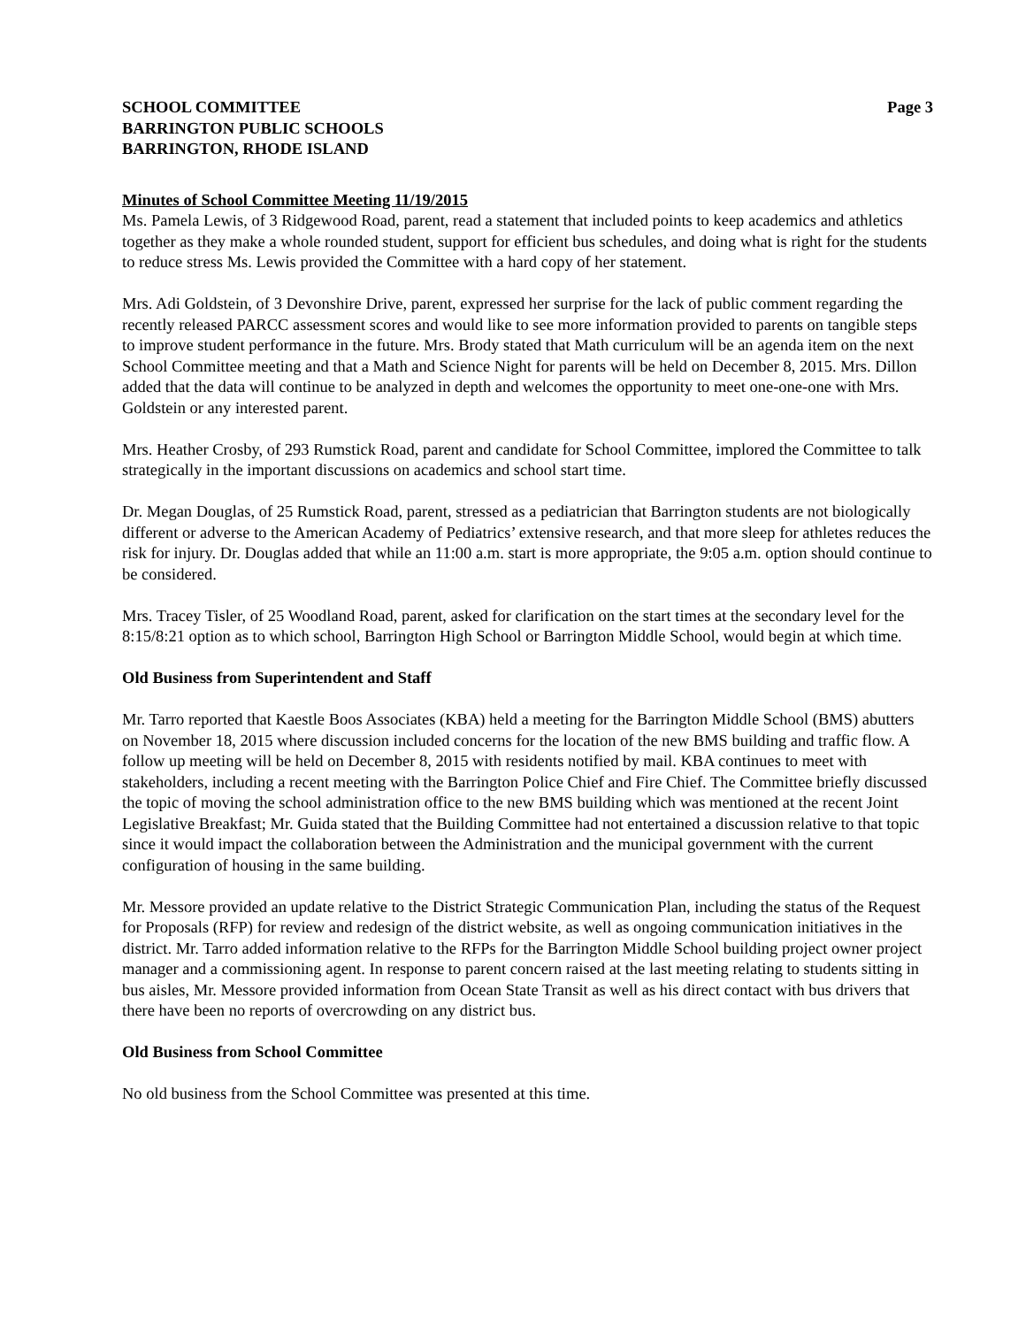SCHOOL COMMITTEE
BARRINGTON PUBLIC SCHOOLS
BARRINGTON, RHODE ISLAND
Page 3
Minutes of School Committee Meeting 11/19/2015
Ms. Pamela Lewis, of 3 Ridgewood Road, parent, read a statement that included points to keep academics and athletics together as they make a whole rounded student, support for efficient bus schedules, and doing what is right for the students to reduce stress Ms. Lewis provided the Committee with a hard copy of her statement.
Mrs. Adi Goldstein, of 3 Devonshire Drive, parent, expressed her surprise for the lack of public comment regarding the recently released PARCC assessment scores and would like to see more information provided to parents on tangible steps to improve student performance in the future. Mrs. Brody stated that Math curriculum will be an agenda item on the next School Committee meeting and that a Math and Science Night for parents will be held on December 8, 2015. Mrs. Dillon added that the data will continue to be analyzed in depth and welcomes the opportunity to meet one-one-one with Mrs. Goldstein or any interested parent.
Mrs. Heather Crosby, of 293 Rumstick Road, parent and candidate for School Committee, implored the Committee to talk strategically in the important discussions on academics and school start time.
Dr. Megan Douglas, of 25 Rumstick Road, parent, stressed as a pediatrician that Barrington students are not biologically different or adverse to the American Academy of Pediatrics’ extensive research, and that more sleep for athletes reduces the risk for injury. Dr. Douglas added that while an 11:00 a.m. start is more appropriate, the 9:05 a.m. option should continue to be considered.
Mrs. Tracey Tisler, of 25 Woodland Road, parent, asked for clarification on the start times at the secondary level for the 8:15/8:21 option as to which school, Barrington High School or Barrington Middle School, would begin at which time.
Old Business from Superintendent and Staff
Mr. Tarro reported that Kaestle Boos Associates (KBA) held a meeting for the Barrington Middle School (BMS) abutters on November 18, 2015 where discussion included concerns for the location of the new BMS building and traffic flow. A follow up meeting will be held on December 8, 2015 with residents notified by mail. KBA continues to meet with stakeholders, including a recent meeting with the Barrington Police Chief and Fire Chief. The Committee briefly discussed the topic of moving the school administration office to the new BMS building which was mentioned at the recent Joint Legislative Breakfast; Mr. Guida stated that the Building Committee had not entertained a discussion relative to that topic since it would impact the collaboration between the Administration and the municipal government with the current configuration of housing in the same building.
Mr. Messore provided an update relative to the District Strategic Communication Plan, including the status of the Request for Proposals (RFP) for review and redesign of the district website, as well as ongoing communication initiatives in the district. Mr. Tarro added information relative to the RFPs for the Barrington Middle School building project owner project manager and a commissioning agent. In response to parent concern raised at the last meeting relating to students sitting in bus aisles, Mr. Messore provided information from Ocean State Transit as well as his direct contact with bus drivers that there have been no reports of overcrowding on any district bus.
Old Business from School Committee
No old business from the School Committee was presented at this time.